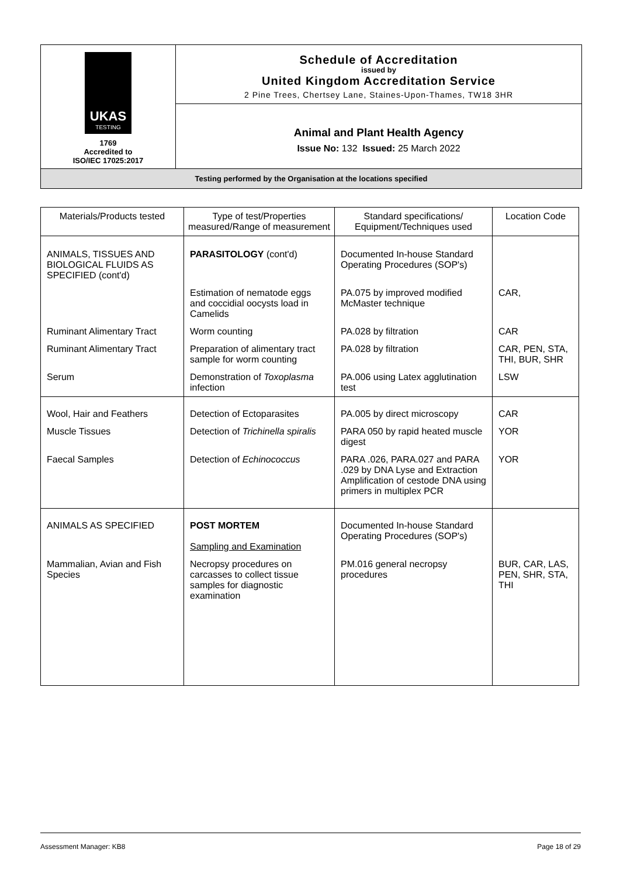UKAS
TESTING
1769
Accredited to
ISO/IEC 17025:2017
Schedule of Accreditation
issued by
United Kingdom Accreditation Service
2 Pine Trees, Chertsey Lane, Staines-Upon-Thames, TW18 3HR
Animal and Plant Health Agency
Issue No: 132 Issued: 25 March 2022
Testing performed by the Organisation at the locations specified
| Materials/Products tested | Type of test/Properties measured/Range of measurement | Standard specifications/ Equipment/Techniques used | Location Code |
| --- | --- | --- | --- |
| ANIMALS, TISSUES AND BIOLOGICAL FLUIDS AS SPECIFIED (cont'd) | PARASITOLOGY (cont'd) | Documented In-house Standard Operating Procedures (SOP's) | |
| | Estimation of nematode eggs and coccidial oocysts load in Camelids | PA.075 by improved modified McMaster technique | CAR, |
| Ruminant Alimentary Tract | Worm counting | PA.028 by filtration | CAR |
| Ruminant Alimentary Tract | Preparation of alimentary tract sample for worm counting | PA.028 by filtration | CAR, PEN, STA, THI, BUR, SHR |
| Serum | Demonstration of Toxoplasma infection | PA.006 using Latex agglutination test | LSW |
| Wool, Hair and Feathers | Detection of Ectoparasites | PA.005 by direct microscopy | CAR |
| Muscle Tissues | Detection of Trichinella spiralis | PARA 050 by rapid heated muscle digest | YOR |
| Faecal Samples | Detection of Echinococcus | PARA .026, PARA.027 and PARA .029 by DNA Lyse and Extraction Amplification of cestode DNA using primers in multiplex PCR | YOR |
| ANIMALS AS SPECIFIED | POST MORTEM Sampling and Examination | Documented In-house Standard Operating Procedures (SOP's) | |
| Mammalian, Avian and Fish Species | Necropsy procedures on carcasses to collect tissue samples for diagnostic examination | PM.016 general necropsy procedures | BUR, CAR, LAS, PEN, SHR, STA, THI |
Assessment Manager: KB8 Page 18 of 29